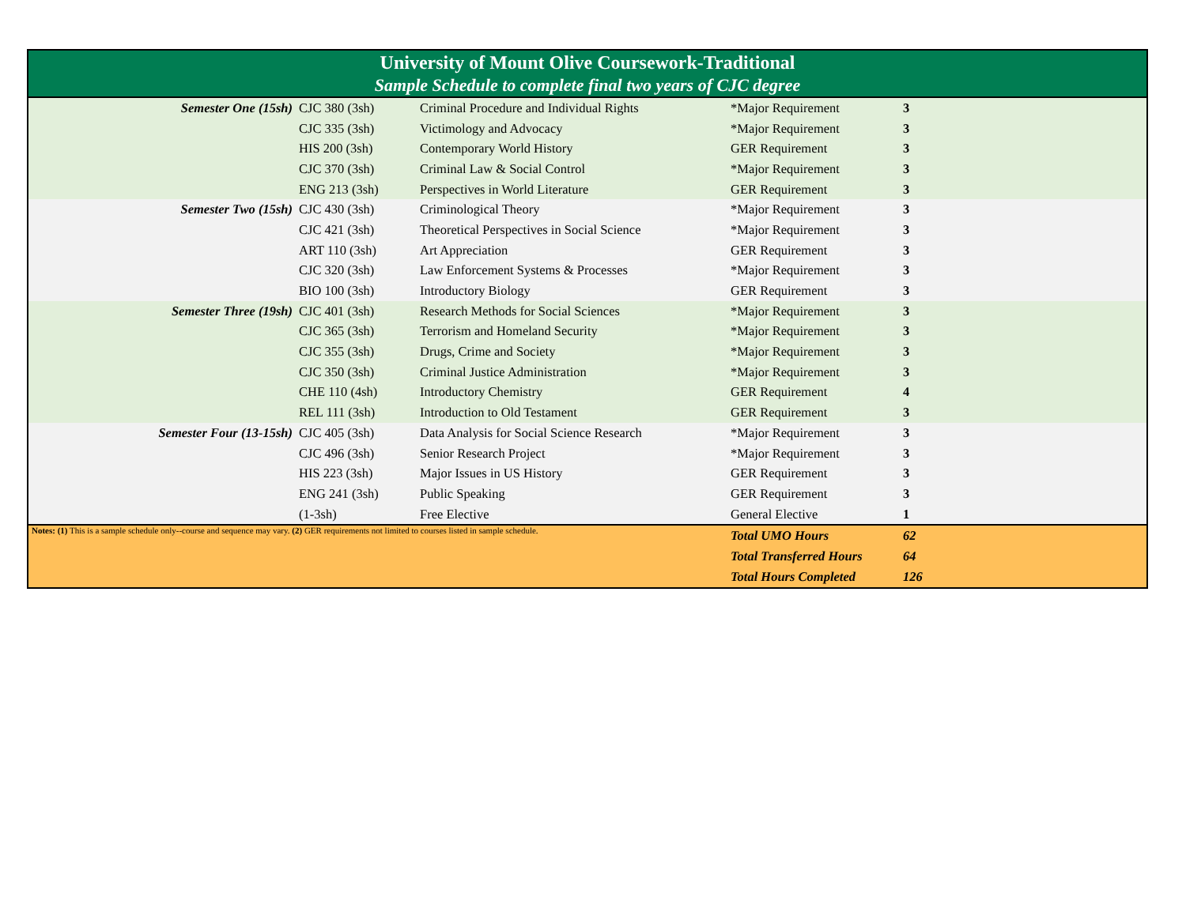| University of Mount Olive Coursework-Traditional | | | | | |
| Sample Schedule to complete final two years of CJC degree | | | | | |
| Semester One (15sh) | CJC 380 (3sh) | Criminal Procedure and Individual Rights | *Major Requirement | 3 | |
| | CJC 335 (3sh) | Victimology and Advocacy | *Major Requirement | 3 | |
| | HIS 200 (3sh) | Contemporary World History | GER Requirement | 3 | |
| | CJC 370 (3sh) | Criminal Law & Social Control | *Major Requirement | 3 | |
| | ENG 213 (3sh) | Perspectives in World Literature | GER Requirement | 3 | |
| Semester Two (15sh) | CJC 430 (3sh) | Criminological Theory | *Major Requirement | 3 | |
| | CJC 421 (3sh) | Theoretical Perspectives in Social Science | *Major Requirement | 3 | |
| | ART 110 (3sh) | Art Appreciation | GER Requirement | 3 | |
| | CJC 320 (3sh) | Law Enforcement Systems & Processes | *Major Requirement | 3 | |
| | BIO 100 (3sh) | Introductory Biology | GER Requirement | 3 | |
| Semester Three (19sh) | CJC 401 (3sh) | Research Methods for Social Sciences | *Major Requirement | 3 | |
| | CJC 365 (3sh) | Terrorism and Homeland Security | *Major Requirement | 3 | |
| | CJC 355 (3sh) | Drugs, Crime and Society | *Major Requirement | 3 | |
| | CJC 350 (3sh) | Criminal Justice Administration | *Major Requirement | 3 | |
| | CHE 110 (4sh) | Introductory Chemistry | GER Requirement | 4 | |
| | REL 111 (3sh) | Introduction to Old Testament | GER Requirement | 3 | |
| Semester Four (13-15sh) | CJC 405 (3sh) | Data Analysis for Social Science Research | *Major Requirement | 3 | |
| | CJC 496 (3sh) | Senior Research Project | *Major Requirement | 3 | |
| | HIS 223 (3sh) | Major Issues in US History | GER Requirement | 3 | |
| | ENG 241 (3sh) | Public Speaking | GER Requirement | 3 | |
| | (1-3sh) | Free Elective | General Elective | 1 | |
| Notes: (1) This is a sample schedule only--course and sequence may vary. (2) GER requirements not limited to courses listed in sample schedule. | | | Total UMO Hours | 62 | |
| | | | Total Transferred Hours | 64 | |
| | | | Total Hours Completed | 126 | |